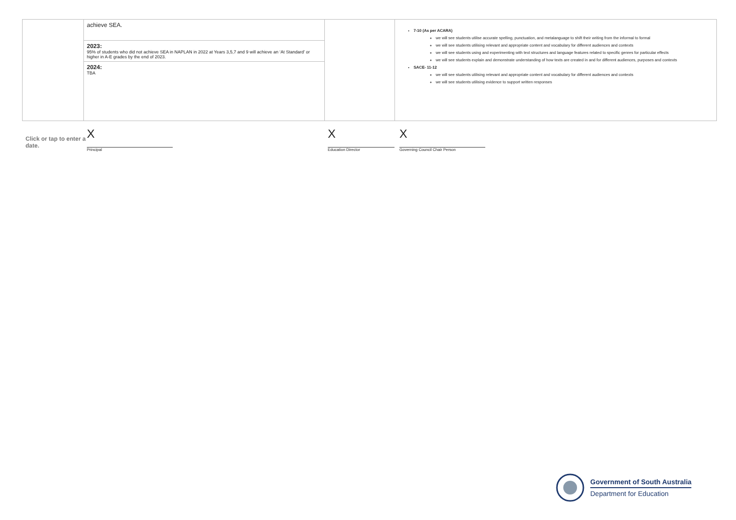| | achieve SEA. 2023: 95% of students who did not achieve SEA in NAPLAN in 2022 at Years 3,5,7 and 9 will achieve an ‘At Standard’ or higher in A-E grades by the end of 2023. 2024: TBA | | 7-10 (As per ACARA) we will see students utilise accurate spelling, punctuation, and metalanguage to shift their writing from the informal to formal we will see students utilising relevant and appropriate content and vocabulary for different audiences and contexts we will see students using and experimenting with text structures and language features related to specific genres for particular effects we will see students explain and demonstrate understanding of how texts are created in and for different audiences, purposes and contexts SACE- 11-12 we will see students utilising relevant and appropriate content and vocabulary for different audiences and contexts we will see students utilising evidence to support written responses |
Click or tap to enter a date.
X
Principal
X
Education Director
X
Governing Council Chair Person
Government of South Australia
Department for Education